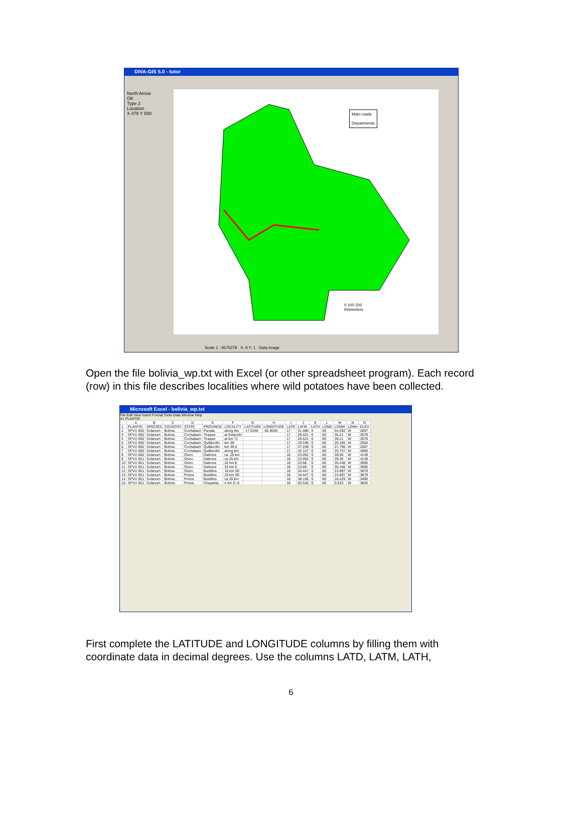DIVA-GIS 5.0 - tutor
North Arrow
OK
Type 2
Location
X 478 Y 500
Main roads
Departments
0 100 200
Kilometers
Scale 1 : 9575278 X: 9 Y: 1 Data Image
Open the file bolivia_wp.txt with Excel (or other spreadsheet program). Each record (row) in this file describes localities where wild potatoes have been collected.
Microsoft Excel - bolivia_wp.txt
File Edit View Insert Format Tools Data Window Help
A1 PLANTID
| | A | B | C | D | E | F | G | H | I | J | K | L | M | N | O |
| --- | --- | --- | --- | --- | --- | --- | --- | --- | --- | --- | --- | --- | --- | --- | --- |
| 1 | PLANTID | SPECIES | COUNTRY | STATE | PROVINCE | LOCALITY | LATITUDE | LONGITUDE | LATD | LATM | LATH | LOND | LONM | LONH | ELEV |
| 2 | SFVU 650 | Solanum | Bolivia | Cochabam | Punata | along the | -17.5248 | -65.9049 | 17 | 31.486 | S | 65 | 54.292 | W | 2697 |
| 3 | SFVU 650 | Solanum | Bolivia | Cochabam | Tiraque | at Estación | | | 17 | 28.521 | S | 65 | 35.21 | W | 3578 |
| 4 | SFVU 650 | Solanum | Bolivia | Cochabam | Tiraque | at km 71 | | | 17 | 28.521 | S | 65 | 39.21 | W | 3578 |
| 5 | SFVU 650 | Solanum | Bolivia | Cochabam | Quillacollo | km 29 | | | 17 | 29.536 | S | 66 | 20.185 | W | 2554 |
| 6 | SFVU 650 | Solanum | Bolivia | Cochabam | Quillacollo | km 49.5 | | | 17 | 37.248 | S | 66 | 21.796 | W | 2567 |
| 7 | SFVU 650 | Solanum | Bolivia | Cochabam | Quillacollo | along km | | | 17 | 42.157 | S | 66 | 25.737 | W | 4006 |
| 8 | SFVU 650 | Solanum | Bolivia | Oruro | Dalence | ca. 25 km | | | 18 | 23.052 | S | 66 | 39.56 | W | 4149 |
| 9 | SFVU 651 | Solanum | Bolivia | Oruro | Dalence | ca 25 km | | | 18 | 23.052 | S | 66 | 39.56 | W | 4149 |
| 10 | SFVU 651 | Solanum | Bolivia | Oruro | Dalence | 32 km E | | | 18 | 23.68 | S | 66 | 35.448 | W | 3695 |
| 11 | SFVU 651 | Solanum | Bolivia | Oruro | Dalence | 32 km E | | | 18 | 23.68 | S | 66 | 35.448 | W | 3695 |
| 12 | SFVU 651 | Solanum | Bolivia | Oruro | Bustillos | 16 km SE | | | 18 | 34.447 | S | 66 | 23.897 | W | 3879 |
| 13 | SFVU 651 | Solanum | Bolivia | Potosi | Bustillos | 16 km SE | | | 18 | 34.447 | S | 66 | 23.897 | W | 3879 |
| 14 | SFVU 651 | Solanum | Bolivia | Potosi | Bustillos | ca 26 km | | | 18 | 38.106 | S | 66 | 18.229 | W | 3490 |
| 15 | SFVU 651 | Solanum | Bolivia | Potosi | Chayanta | 4 km E of | | | 18 | 50.526 | S | 66 | 0.633 | W | 3840 |
First complete the LATITUDE and LONGITUDE columns by filling them with coordinate data in decimal degrees. Use the columns LATD, LATM, LATH,
6